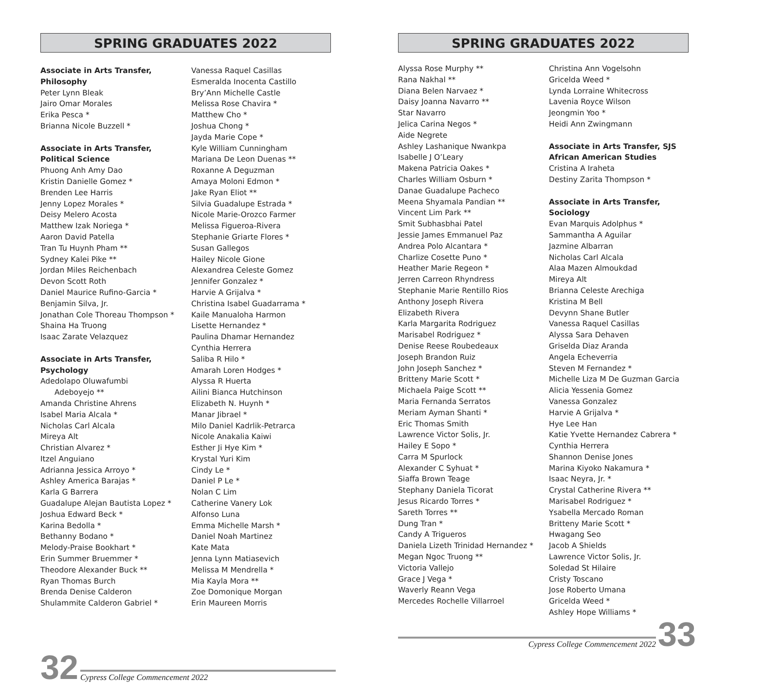SPRING GRADUATES 2022
Associate in Arts Transfer,
Philosophy
Peter Lynn Bleak
Jairo Omar Morales
Erika Pesca *
Brianna Nicole Buzzell *
Associate in Arts Transfer,
Political Science
Phuong Anh Amy Dao
Kristin Danielle Gomez *
Brenden Lee Harris
Jenny Lopez Morales *
Deisy Melero Acosta
Matthew Izak Noriega *
Aaron David Patella
Tran Tu Huynh Pham **
Sydney Kalei Pike **
Jordan Miles Reichenbach
Devon Scott Roth
Daniel Maurice Rufino-Garcia *
Benjamin Silva, Jr.
Jonathan Cole Thoreau Thompson *
Shaina Ha Truong
Isaac Zarate Velazquez
Associate in Arts Transfer,
Psychology
Adedolapo Oluwafumbi
Adeboyejo **
Amanda Christine Ahrens
Isabel Maria Alcala *
Nicholas Carl Alcala
Mireya Alt
Christian Alvarez *
Itzel Anguiano
Adrianna Jessica Arroyo *
Ashley America Barajas *
Karla G Barrera
Guadalupe Alejan Bautista Lopez *
Joshua Edward Beck *
Karina Bedolla *
Bethanny Bodano *
Melody-Praise Bookhart *
Erin Summer Bruemmer *
Theodore Alexander Buck **
Ryan Thomas Burch
Brenda Denise Calderon
Shulammite Calderon Gabriel *
Vanessa Raquel Casillas
Esmeralda Inocenta Castillo
Bry’Ann Michelle Castle
Melissa Rose Chavira *
Matthew Cho *
Joshua Chong *
Jayda Marie Cope *
Kyle William Cunningham
Mariana De Leon Duenas **
Roxanne A Deguzman
Amaya Moloni Edmon *
Jake Ryan Eliot **
Silvia Guadalupe Estrada *
Nicole Marie-Orozco Farmer
Melissa Figueroa-Rivera
Stephanie Griarte Flores *
Susan Gallegos
Hailey Nicole Gione
Alexandrea Celeste Gomez
Jennifer Gonzalez *
Harvie A Grijalva *
Christina Isabel Guadarrama *
Kaile Manualoha Harmon
Lisette Hernandez *
Paulina Dhamar Hernandez
Cynthia Herrera
Saliba R Hilo *
Amarah Loren Hodges *
Alyssa R Huerta
Ailini Bianca Hutchinson
Elizabeth N. Huynh *
Manar Jibrael *
Milo Daniel Kadrlik-Petrarca
Nicole Anakalia Kaiwi
Esther Ji Hye Kim *
Krystal Yuri Kim
Cindy Le *
Daniel P Le *
Nolan C Lim
Catherine Vanery Lok
Alfonso Luna
Emma Michelle Marsh *
Daniel Noah Martinez
Kate Mata
Jenna Lynn Matiasevich
Melissa M Mendrella *
Mia Kayla Mora **
Zoe Domonique Morgan
Erin Maureen Morris
32 Cypress College Commencement 2022
SPRING GRADUATES 2022
Alyssa Rose Murphy **
Rana Nakhal **
Diana Belen Narvaez *
Daisy Joanna Navarro **
Star Navarro
Jelica Carina Negos *
Aide Negrete
Ashley Lashanique Nwankpa
Isabelle J O’Leary
Makena Patricia Oakes *
Charles William Osburn *
Danae Guadalupe Pacheco
Meena Shyamala Pandian **
Vincent Lim Park **
Smit Subhasbhai Patel
Jessie James Emmanuel Paz
Andrea Polo Alcantara *
Charlize Cosette Puno *
Heather Marie Regeon *
Jerren Carreon Rhyndress
Stephanie Marie Rentillo Rios
Anthony Joseph Rivera
Elizabeth Rivera
Karla Margarita Rodriguez
Marisabel Rodriguez *
Denise Reese Roubedeaux
Joseph Brandon Ruiz
John Joseph Sanchez *
Britteny Marie Scott *
Michaela Paige Scott **
Maria Fernanda Serratos
Meriam Ayman Shanti *
Eric Thomas Smith
Lawrence Victor Solis, Jr.
Hailey E Sopo *
Carra M Spurlock
Alexander C Syhuat *
Siaffa Brown Teage
Stephany Daniela Ticorat
Jesus Ricardo Torres *
Sareth Torres **
Dung Tran *
Candy A Trigueros
Daniela Lizeth Trinidad Hernandez *
Megan Ngoc Truong **
Victoria Vallejo
Grace J Vega *
Waverly Reann Vega
Mercedes Rochelle Villarroel
Christina Ann Vogelsohn
Gricelda Weed *
Lynda Lorraine Whitecross
Lavenia Royce Wilson
Jeongmin Yoo *
Heidi Ann Zwingmann
Associate in Arts Transfer, SJS
African American Studies
Cristina A Iraheta
Destiny Zarita Thompson *
Associate in Arts Transfer, Sociology
Evan Marquis Adolphus *
Sammantha A Aguilar
Jazmine Albarran
Nicholas Carl Alcala
Alaa Mazen Almoukdad
Mireya Alt
Brianna Celeste Arechiga
Kristina M Bell
Devynn Shane Butler
Vanessa Raquel Casillas
Alyssa Sara Dehaven
Griselda Diaz Aranda
Angela Echeverria
Steven M Fernandez *
Michelle Liza M De Guzman Garcia
Alicia Yessenia Gomez
Vanessa Gonzalez
Harvie A Grijalva *
Hye Lee Han
Katie Yvette Hernandez Cabrera *
Cynthia Herrera
Shannon Denise Jones
Marina Kiyoko Nakamura *
Isaac Neyra, Jr. *
Crystal Catherine Rivera **
Marisabel Rodriguez *
Ysabella Mercado Roman
Britteny Marie Scott *
Hwagang Seo
Jacob A Shields
Lawrence Victor Solis, Jr.
Soledad St Hilaire
Cristy Toscano
Jose Roberto Umana
Gricelda Weed *
Ashley Hope Williams *
Cypress College Commencement 2022 33